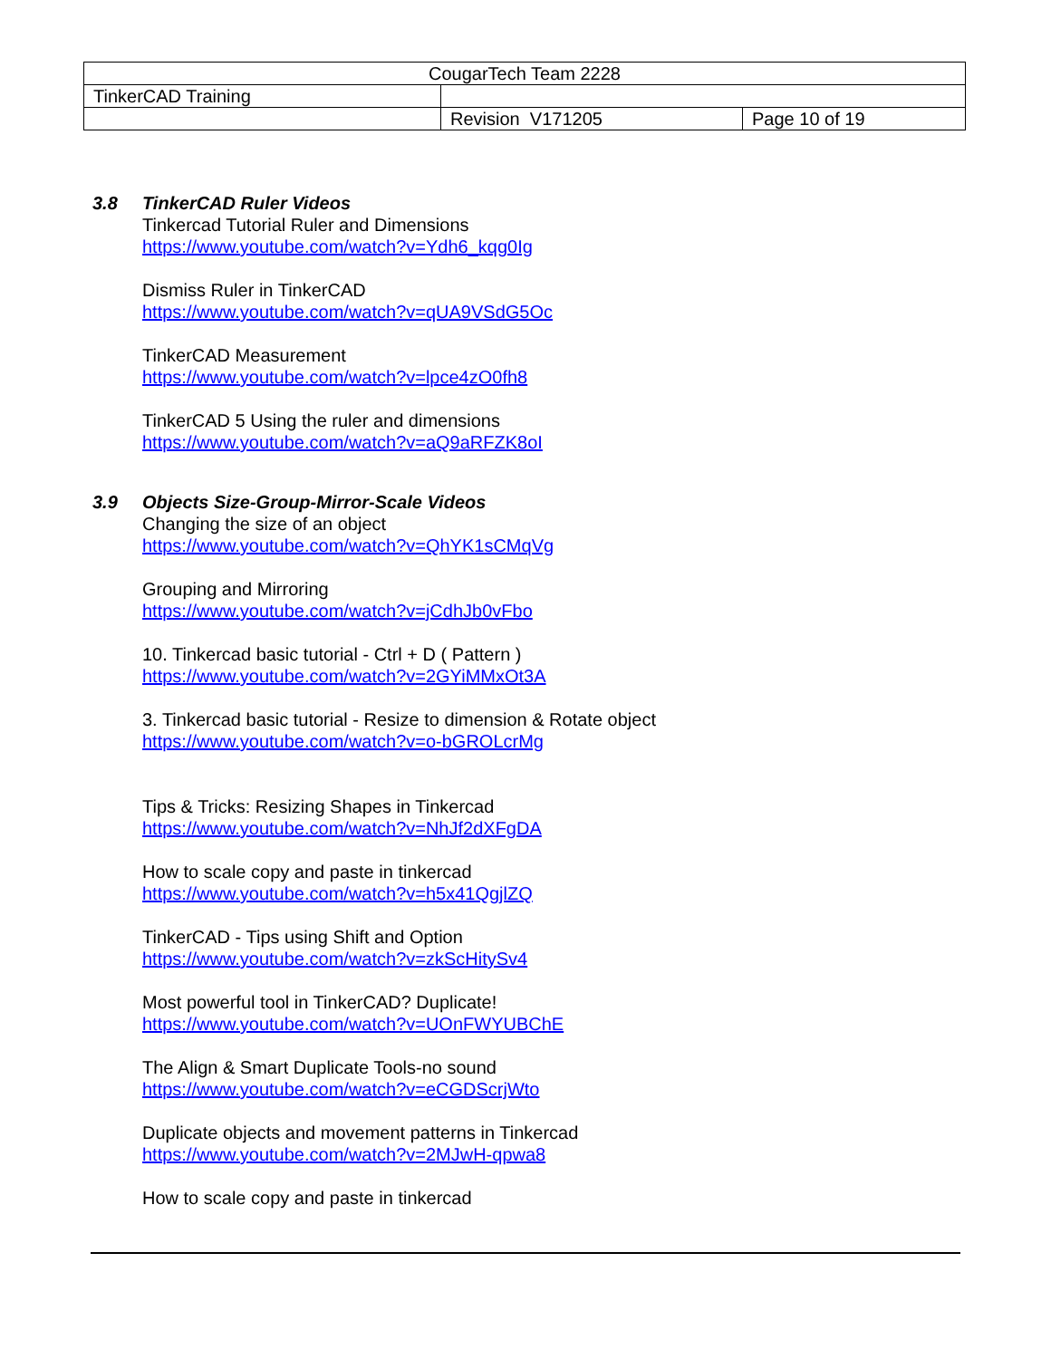| CougarTech Team 2228 | | |
| TinkerCAD Training | | |
| | Revision V171205 | Page 10 of 19 |
3.8 TinkerCAD Ruler Videos
Tinkercad Tutorial Ruler and Dimensions
https://www.youtube.com/watch?v=Ydh6_kqg0Ig
Dismiss Ruler in TinkerCAD
https://www.youtube.com/watch?v=qUA9VSdG5Oc
TinkerCAD Measurement
https://www.youtube.com/watch?v=lpce4zO0fh8
TinkerCAD 5 Using the ruler and dimensions
https://www.youtube.com/watch?v=aQ9aRFZK8oI
3.9 Objects Size-Group-Mirror-Scale Videos
Changing the size of an object
https://www.youtube.com/watch?v=QhYK1sCMqVg
Grouping and Mirroring
https://www.youtube.com/watch?v=jCdhJb0vFbo
10. Tinkercad basic tutorial - Ctrl + D ( Pattern )
https://www.youtube.com/watch?v=2GYiMMxOt3A
3. Tinkercad basic tutorial - Resize to dimension & Rotate object
https://www.youtube.com/watch?v=o-bGROLcrMg
Tips & Tricks: Resizing Shapes in Tinkercad
https://www.youtube.com/watch?v=NhJf2dXFgDA
How to scale copy and paste in tinkercad
https://www.youtube.com/watch?v=h5x41QgjlZQ
TinkerCAD - Tips using Shift and Option
https://www.youtube.com/watch?v=zkScHitySv4
Most powerful tool in TinkerCAD? Duplicate!
https://www.youtube.com/watch?v=UOnFWYUBChE
The Align & Smart Duplicate Tools-no sound
https://www.youtube.com/watch?v=eCGDScrjWto
Duplicate objects and movement patterns in Tinkercad
https://www.youtube.com/watch?v=2MJwH-qpwa8
How to scale copy and paste in tinkercad